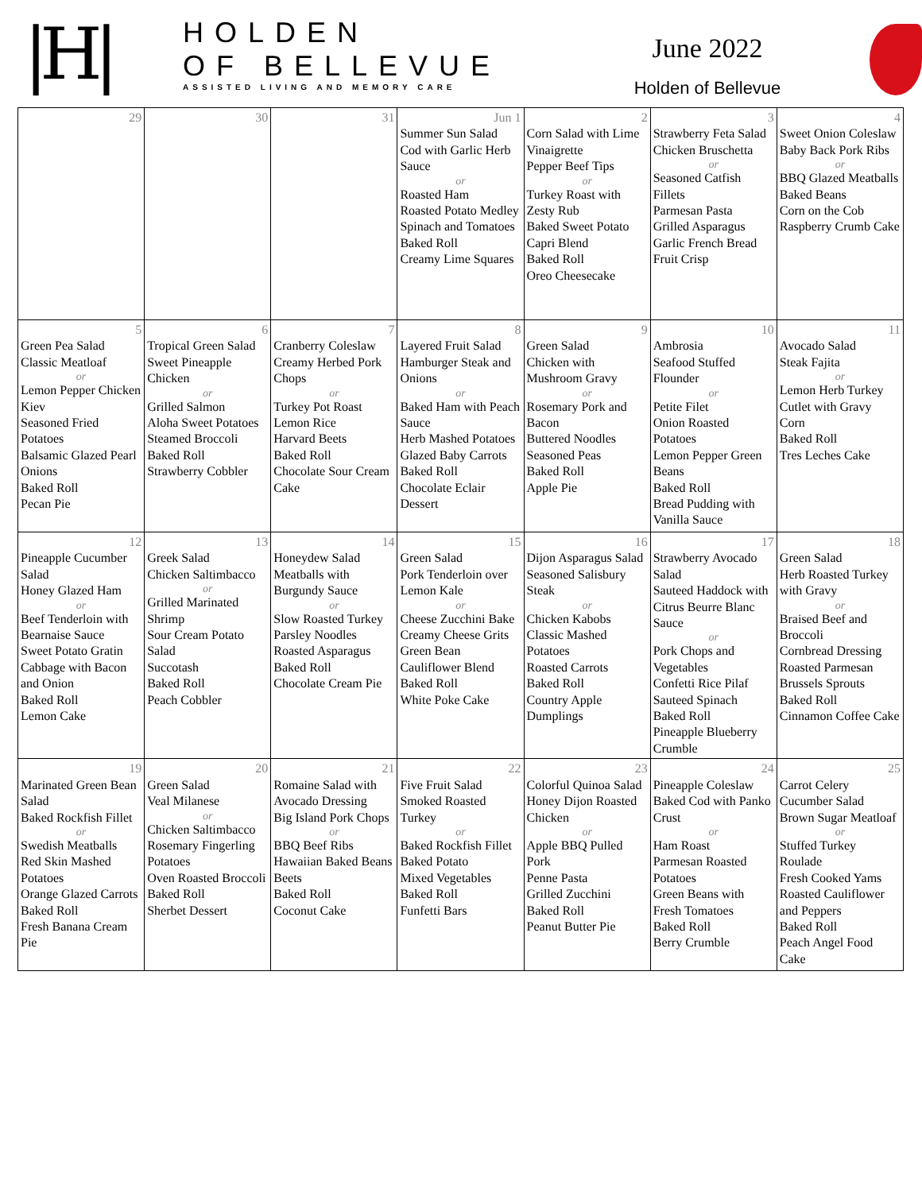|H|
HOLDEN
OF BELLEVUE
ASSISTED LIVING AND MEMORY CARE
June 2022
Holden of Bellevue
| 29 | 30 | 31 | Jun 1 Summer Sun Salad Cod with Garlic Herb Sauce or Roasted Ham Roasted Potato Medley Spinach and Tomatoes Baked Roll Creamy Lime Squares | 2 Corn Salad with Lime Vinaigrette Pepper Beef Tips or Turkey Roast with Zesty Rub Baked Sweet Potato Capri Blend Baked Roll Oreo Cheesecake | 3 Strawberry Feta Salad Chicken Bruschetta or Seasoned Catfish Fillets Parmesan Pasta Grilled Asparagus Garlic French Bread Fruit Crisp | 4 Sweet Onion Coleslaw Baby Back Pork Ribs or BBQ Glazed Meatballs Baked Beans Corn on the Cob Raspberry Crumb Cake |
| 5 Green Pea Salad Classic Meatloaf or Lemon Pepper Chicken Kiev Seasoned Fried Potatoes Balsamic Glazed Pearl Onions Baked Roll Pecan Pie | 6 Tropical Green Salad Sweet Pineapple Chicken or Grilled Salmon Aloha Sweet Potatoes Steamed Broccoli Baked Roll Strawberry Cobbler | 7 Cranberry Coleslaw Creamy Herbed Pork Chops or Turkey Pot Roast Lemon Rice Harvard Beets Baked Roll Chocolate Sour Cream Cake | 8 Layered Fruit Salad Hamburger Steak and Onions or Baked Ham with Peach Sauce Herb Mashed Potatoes Glazed Baby Carrots Baked Roll Chocolate Eclair Dessert | 9 Green Salad Chicken with Mushroom Gravy or Rosemary Pork and Bacon Buttered Noodles Seasoned Peas Baked Roll Apple Pie | 10 Ambrosia Seafood Stuffed Flounder or Petite Filet Onion Roasted Potatoes Lemon Pepper Green Beans Baked Roll Bread Pudding with Vanilla Sauce | 11 Avocado Salad Steak Fajita or Lemon Herb Turkey Cutlet with Gravy Corn Baked Roll Tres Leches Cake |
| 12 Pineapple Cucumber Salad Honey Glazed Ham or Beef Tenderloin with Bearnaise Sauce Sweet Potato Gratin Cabbage with Bacon and Onion Baked Roll Lemon Cake | 13 Greek Salad Chicken Saltimbacco or Grilled Marinated Shrimp Sour Cream Potato Salad Succotash Baked Roll Peach Cobbler | 14 Honeydew Salad Meatballs with Burgundy Sauce or Slow Roasted Turkey Parsley Noodles Roasted Asparagus Baked Roll Chocolate Cream Pie | 15 Green Salad Pork Tenderloin over Lemon Kale or Cheese Zucchini Bake Creamy Cheese Grits Green Bean Cauliflower Blend Baked Roll White Poke Cake | 16 Dijon Asparagus Salad Seasoned Salisbury Steak or Chicken Kabobs Classic Mashed Potatoes Roasted Carrots Baked Roll Country Apple Dumplings | 17 Strawberry Avocado Salad Sauteed Haddock with Citrus Beurre Blanc Sauce or Pork Chops and Vegetables Confetti Rice Pilaf Sauteed Spinach Baked Roll Pineapple Blueberry Crumble | 18 Green Salad Herb Roasted Turkey with Gravy or Braised Beef and Broccoli Cornbread Dressing Roasted Parmesan Brussels Sprouts Baked Roll Cinnamon Coffee Cake |
| 19 Marinated Green Bean Salad Baked Rockfish Fillet or Swedish Meatballs Red Skin Mashed Potatoes Orange Glazed Carrots Baked Roll Fresh Banana Cream Pie | 20 Green Salad Veal Milanese or Chicken Saltimbacco Rosemary Fingerling Potatoes Oven Roasted Broccoli Baked Roll Sherbet Dessert | 21 Romaine Salad with Avocado Dressing Big Island Pork Chops or BBQ Beef Ribs Hawaiian Baked Beans Beets Baked Roll Coconut Cake | 22 Five Fruit Salad Smoked Roasted Turkey or Baked Rockfish Fillet Baked Potato Mixed Vegetables Baked Roll Funfetti Bars | 23 Colorful Quinoa Salad Honey Dijon Roasted Chicken or Apple BBQ Pulled Pork Penne Pasta Grilled Zucchini Baked Roll Peanut Butter Pie | 24 Pineapple Coleslaw Baked Cod with Panko Crust or Ham Roast Parmesan Roasted Potatoes Green Beans with Fresh Tomatoes Baked Roll Berry Crumble | 25 Carrot Celery Cucumber Salad Brown Sugar Meatloaf or Stuffed Turkey Roulade Fresh Cooked Yams Roasted Cauliflower and Peppers Baked Roll Peach Angel Food Cake |